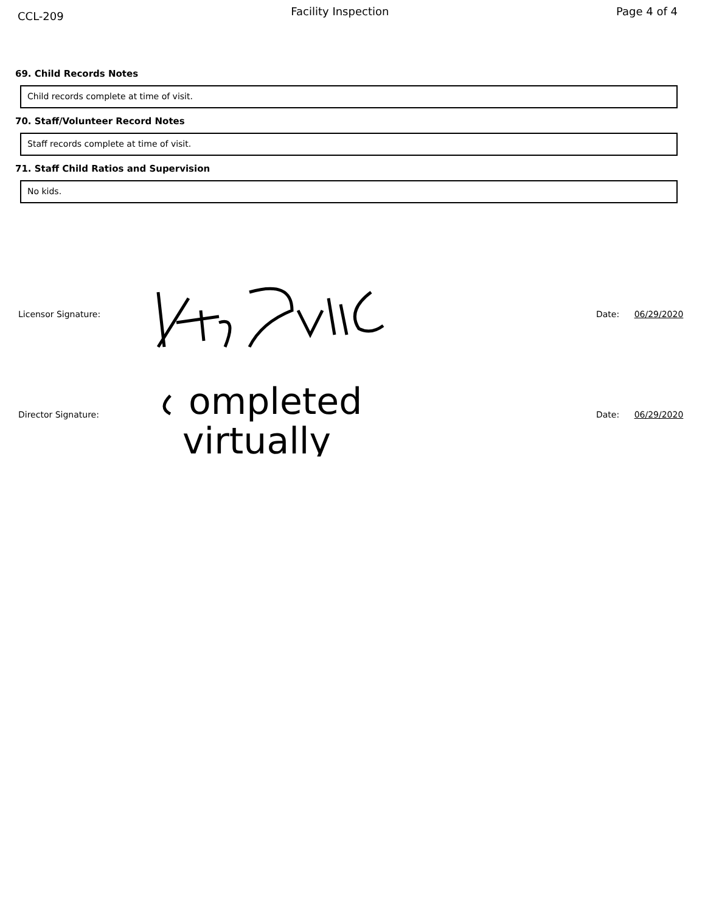CCL-209
Facility Inspection Page 4 of 4
69. Child Records Notes
Child records complete at time of visit.
70. Staff/Volunteer Record Notes
Staff records complete at time of visit.
71. Staff Child Ratios and Supervision
No kids.
Licensor Signature: Date: 06/29/2020
Director Signature:
ompleted
virtually
Date: 06/29/2020